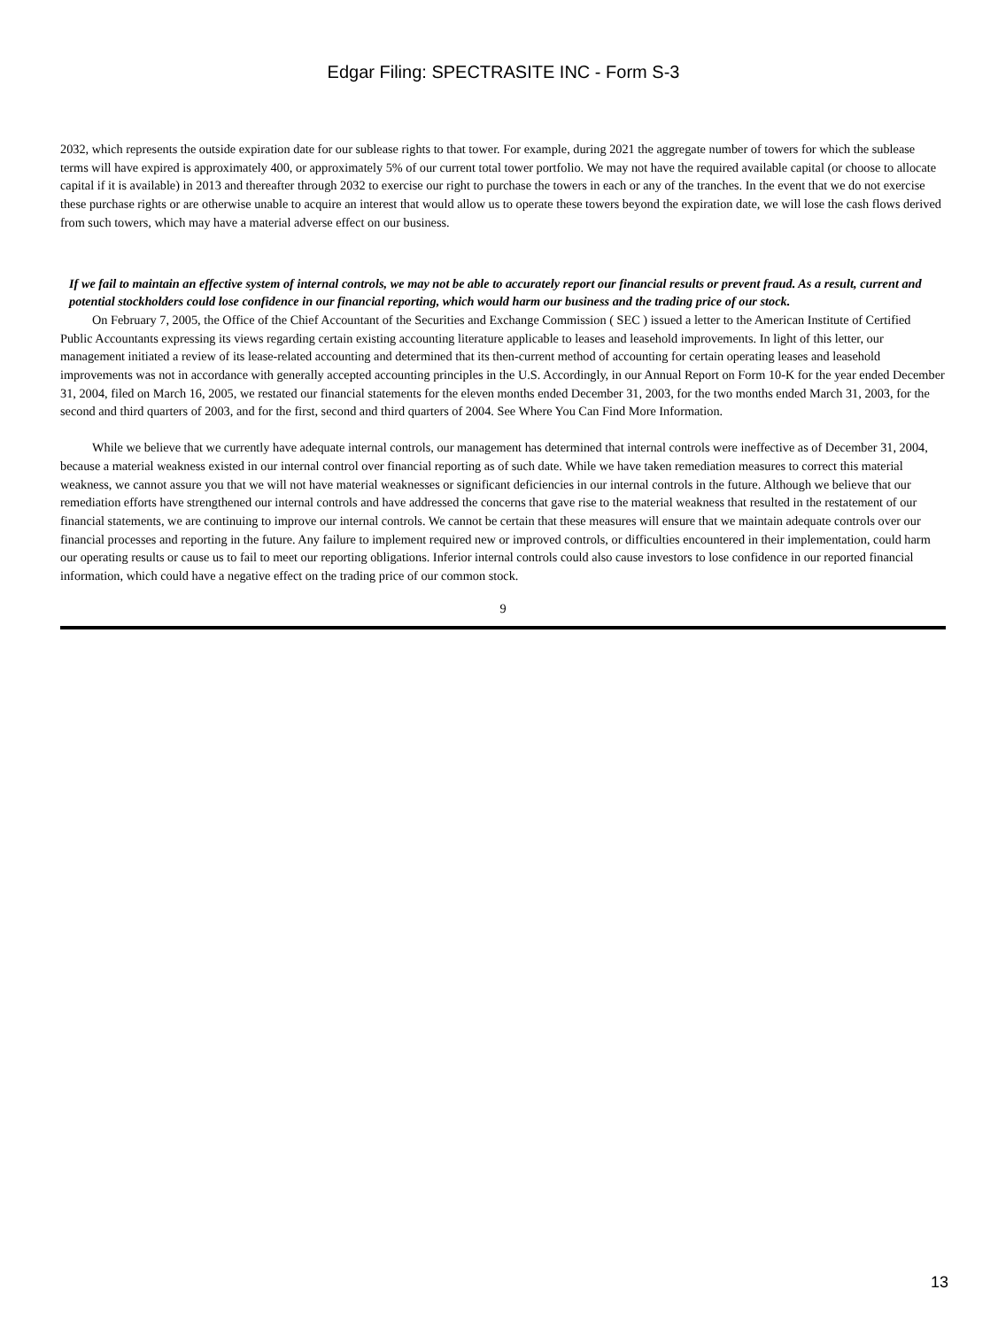Edgar Filing: SPECTRASITE INC - Form S-3
2032, which represents the outside expiration date for our sublease rights to that tower. For example, during 2021 the aggregate number of towers for which the sublease terms will have expired is approximately 400, or approximately 5% of our current total tower portfolio. We may not have the required available capital (or choose to allocate capital if it is available) in 2013 and thereafter through 2032 to exercise our right to purchase the towers in each or any of the tranches. In the event that we do not exercise these purchase rights or are otherwise unable to acquire an interest that would allow us to operate these towers beyond the expiration date, we will lose the cash flows derived from such towers, which may have a material adverse effect on our business.
If we fail to maintain an effective system of internal controls, we may not be able to accurately report our financial results or prevent fraud. As a result, current and potential stockholders could lose confidence in our financial reporting, which would harm our business and the trading price of our stock.
On February 7, 2005, the Office of the Chief Accountant of the Securities and Exchange Commission ( SEC ) issued a letter to the American Institute of Certified Public Accountants expressing its views regarding certain existing accounting literature applicable to leases and leasehold improvements. In light of this letter, our management initiated a review of its lease-related accounting and determined that its then-current method of accounting for certain operating leases and leasehold improvements was not in accordance with generally accepted accounting principles in the U.S. Accordingly, in our Annual Report on Form 10-K for the year ended December 31, 2004, filed on March 16, 2005, we restated our financial statements for the eleven months ended December 31, 2003, for the two months ended March 31, 2003, for the second and third quarters of 2003, and for the first, second and third quarters of 2004. See Where You Can Find More Information.
While we believe that we currently have adequate internal controls, our management has determined that internal controls were ineffective as of December 31, 2004, because a material weakness existed in our internal control over financial reporting as of such date. While we have taken remediation measures to correct this material weakness, we cannot assure you that we will not have material weaknesses or significant deficiencies in our internal controls in the future. Although we believe that our remediation efforts have strengthened our internal controls and have addressed the concerns that gave rise to the material weakness that resulted in the restatement of our financial statements, we are continuing to improve our internal controls. We cannot be certain that these measures will ensure that we maintain adequate controls over our financial processes and reporting in the future. Any failure to implement required new or improved controls, or difficulties encountered in their implementation, could harm our operating results or cause us to fail to meet our reporting obligations. Inferior internal controls could also cause investors to lose confidence in our reported financial information, which could have a negative effect on the trading price of our common stock.
9
13